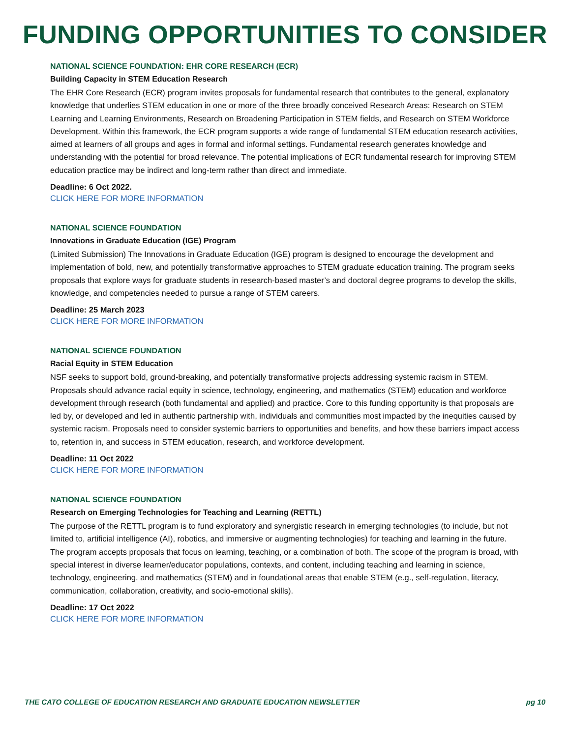FUNDING OPPORTUNITIES TO CONSIDER
NATIONAL SCIENCE FOUNDATION: EHR CORE RESEARCH (ECR)
Building Capacity in STEM Education Research
The EHR Core Research (ECR) program invites proposals for fundamental research that contributes to the general, explanatory knowledge that underlies STEM education in one or more of the three broadly conceived Research Areas: Research on STEM Learning and Learning Environments, Research on Broadening Participation in STEM fields, and Research on STEM Workforce Development. Within this framework, the ECR program supports a wide range of fundamental STEM education research activities, aimed at learners of all groups and ages in formal and informal settings. Fundamental research generates knowledge and understanding with the potential for broad relevance. The potential implications of ECR fundamental research for improving STEM education practice may be indirect and long-term rather than direct and immediate.
Deadline: 6 Oct 2022.
CLICK HERE FOR MORE INFORMATION
NATIONAL SCIENCE FOUNDATION
Innovations in Graduate Education (IGE) Program
(Limited Submission) The Innovations in Graduate Education (IGE) program is designed to encourage the development and implementation of bold, new, and potentially transformative approaches to STEM graduate education training. The program seeks proposals that explore ways for graduate students in research-based master’s and doctoral degree programs to develop the skills, knowledge, and competencies needed to pursue a range of STEM careers.
Deadline: 25 March 2023
CLICK HERE FOR MORE INFORMATION
NATIONAL SCIENCE FOUNDATION
Racial Equity in STEM Education
NSF seeks to support bold, ground-breaking, and potentially transformative projects addressing systemic racism in STEM. Proposals should advance racial equity in science, technology, engineering, and mathematics (STEM) education and workforce development through research (both fundamental and applied) and practice. Core to this funding opportunity is that proposals are led by, or developed and led in authentic partnership with, individuals and communities most impacted by the inequities caused by systemic racism. Proposals need to consider systemic barriers to opportunities and benefits, and how these barriers impact access to, retention in, and success in STEM education, research, and workforce development.
Deadline: 11 Oct 2022
CLICK HERE FOR MORE INFORMATION
NATIONAL SCIENCE FOUNDATION
Research on Emerging Technologies for Teaching and Learning (RETTL)
The purpose of the RETTL program is to fund exploratory and synergistic research in emerging technologies (to include, but not limited to, artificial intelligence (AI), robotics, and immersive or augmenting technologies) for teaching and learning in the future. The program accepts proposals that focus on learning, teaching, or a combination of both. The scope of the program is broad, with special interest in diverse learner/educator populations, contexts, and content, including teaching and learning in science, technology, engineering, and mathematics (STEM) and in foundational areas that enable STEM (e.g., self-regulation, literacy, communication, collaboration, creativity, and socio-emotional skills).
Deadline: 17 Oct 2022
CLICK HERE FOR MORE INFORMATION
THE CATO COLLEGE OF EDUCATION RESEARCH AND GRADUATE EDUCATION NEWSLETTER pg 10